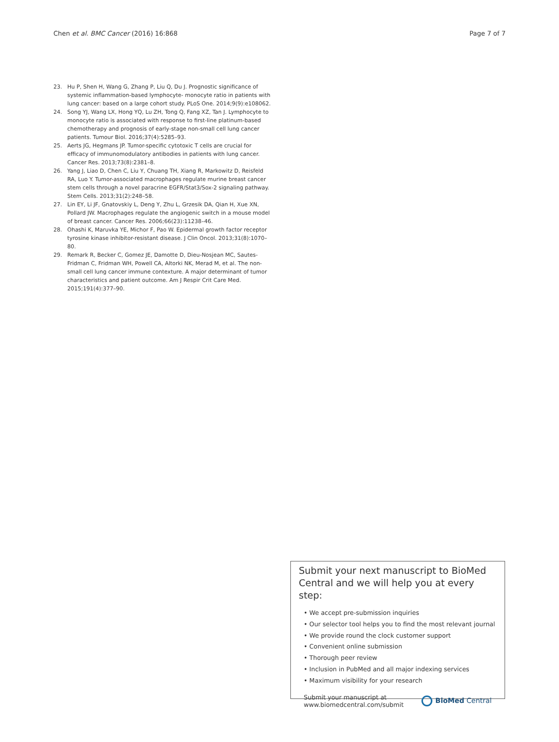Chen et al. BMC Cancer (2016) 16:868 Page 7 of 7
23. Hu P, Shen H, Wang G, Zhang P, Liu Q, Du J. Prognostic significance of systemic inflammation-based lymphocyte- monocyte ratio in patients with lung cancer: based on a large cohort study. PLoS One. 2014;9(9):e108062.
24. Song YJ, Wang LX, Hong YQ, Lu ZH, Tong Q, Fang XZ, Tan J. Lymphocyte to monocyte ratio is associated with response to first-line platinum-based chemotherapy and prognosis of early-stage non-small cell lung cancer patients. Tumour Biol. 2016;37(4):5285–93.
25. Aerts JG, Hegmans JP. Tumor-specific cytotoxic T cells are crucial for efficacy of immunomodulatory antibodies in patients with lung cancer. Cancer Res. 2013;73(8):2381–8.
26. Yang J, Liao D, Chen C, Liu Y, Chuang TH, Xiang R, Markowitz D, Reisfeld RA, Luo Y. Tumor-associated macrophages regulate murine breast cancer stem cells through a novel paracrine EGFR/Stat3/Sox-2 signaling pathway. Stem Cells. 2013;31(2):248–58.
27. Lin EY, Li JF, Gnatovskiy L, Deng Y, Zhu L, Grzesik DA, Qian H, Xue XN, Pollard JW. Macrophages regulate the angiogenic switch in a mouse model of breast cancer. Cancer Res. 2006;66(23):11238–46.
28. Ohashi K, Maruvka YE, Michor F, Pao W. Epidermal growth factor receptor tyrosine kinase inhibitor-resistant disease. J Clin Oncol. 2013;31(8):1070–80.
29. Remark R, Becker C, Gomez JE, Damotte D, Dieu-Nosjean MC, Sautes-Fridman C, Fridman WH, Powell CA, Altorki NK, Merad M, et al. The non-small cell lung cancer immune contexture. A major determinant of tumor characteristics and patient outcome. Am J Respir Crit Care Med. 2015;191(4):377–90.
Submit your next manuscript to BioMed Central and we will help you at every step:
• We accept pre-submission inquiries
• Our selector tool helps you to find the most relevant journal
• We provide round the clock customer support
• Convenient online submission
• Thorough peer review
• Inclusion in PubMed and all major indexing services
• Maximum visibility for your research
Submit your manuscript at
www.biomedcentral.com/submit
BioMed Central